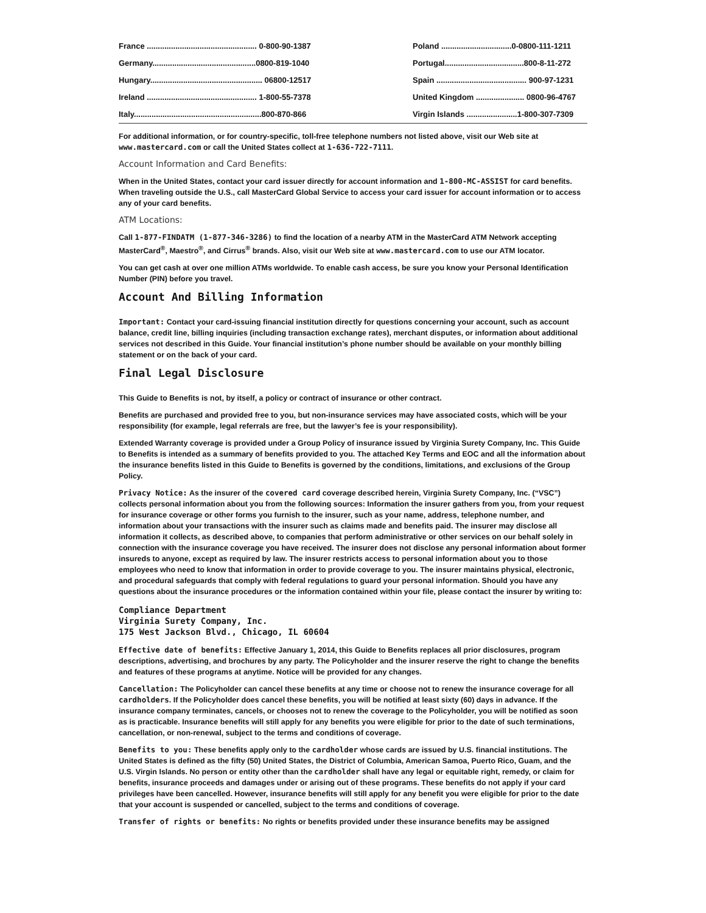| France .................................................. 0-800-90-1387 | | Poland ................................0-0800-111-1211 |
| Germany...............................................0800-819-1040 | | Portugal....................................800-8-11-272 |
| Hungary................................................... 06800-12517 | | Spain ......................................... 900-97-1231 |
| Ireland .................................................. 1-800-55-7378 | | United Kingdom ...................... 0800-96-4767 |
| Italy..........................................................800-870-866 | | Virgin Islands .......................1-800-307-7309 |
For additional information, or for country-specific, toll-free telephone numbers not listed above, visit our Web site at www.mastercard.com or call the United States collect at 1-636-722-7111.
Account Information and Card Benefits:
When in the United States, contact your card issuer directly for account information and 1-800-MC-ASSIST for card benefits. When traveling outside the U.S., call MasterCard Global Service to access your card issuer for account information or to access any of your card benefits.
ATM Locations:
Call 1-877-FINDATM (1-877-346-3286) to find the location of a nearby ATM in the MasterCard ATM Network accepting MasterCard<sup>®</sup>, Maestro<sup>®</sup>, and Cirrus<sup>®</sup> brands. Also, visit our Web site at www.mastercard.com to use our ATM locator.
You can get cash at over one million ATMs worldwide. To enable cash access, be sure you know your Personal Identification Number (PIN) before you travel.
Account And Billing Information
Important: Contact your card-issuing financial institution directly for questions concerning your account, such as account balance, credit line, billing inquiries (including transaction exchange rates), merchant disputes, or information about additional services not described in this Guide. Your financial institution’s phone number should be available on your monthly billing statement or on the back of your card.
Final Legal Disclosure
This Guide to Benefits is not, by itself, a policy or contract of insurance or other contract.
Benefits are purchased and provided free to you, but non-insurance services may have associated costs, which will be your responsibility (for example, legal referrals are free, but the lawyer’s fee is your responsibility).
Extended Warranty coverage is provided under a Group Policy of insurance issued by Virginia Surety Company, Inc. This Guide to Benefits is intended as a summary of benefits provided to you. The attached Key Terms and EOC and all the information about the insurance benefits listed in this Guide to Benefits is governed by the conditions, limitations, and exclusions of the Group Policy.
Privacy Notice: As the insurer of the covered card coverage described herein, Virginia Surety Company, Inc. (“VSC”) collects personal information about you from the following sources: Information the insurer gathers from you, from your request for insurance coverage or other forms you furnish to the insurer, such as your name, address, telephone number, and information about your transactions with the insurer such as claims made and benefits paid. The insurer may disclose all information it collects, as described above, to companies that perform administrative or other services on our behalf solely in connection with the insurance coverage you have received. The insurer does not disclose any personal information about former insureds to anyone, except as required by law. The insurer restricts access to personal information about you to those employees who need to know that information in order to provide coverage to you. The insurer maintains physical, electronic, and procedural safeguards that comply with federal regulations to guard your personal information. Should you have any questions about the insurance procedures or the information contained within your file, please contact the insurer by writing to:
Compliance Department
Virginia Surety Company, Inc.
175 West Jackson Blvd., Chicago, IL 60604
Effective date of benefits: Effective January 1, 2014, this Guide to Benefits replaces all prior disclosures, program descriptions, advertising, and brochures by any party. The Policyholder and the insurer reserve the right to change the benefits and features of these programs at anytime. Notice will be provided for any changes.
Cancellation: The Policyholder can cancel these benefits at any time or choose not to renew the insurance coverage for all cardholders. If the Policyholder does cancel these benefits, you will be notified at least sixty (60) days in advance. If the insurance company terminates, cancels, or chooses not to renew the coverage to the Policyholder, you will be notified as soon as is practicable. Insurance benefits will still apply for any benefits you were eligible for prior to the date of such terminations, cancellation, or non-renewal, subject to the terms and conditions of coverage.
Benefits to you: These benefits apply only to the cardholder whose cards are issued by U.S. financial institutions. The United States is defined as the fifty (50) United States, the District of Columbia, American Samoa, Puerto Rico, Guam, and the U.S. Virgin Islands. No person or entity other than the cardholder shall have any legal or equitable right, remedy, or claim for benefits, insurance proceeds and damages under or arising out of these programs. These benefits do not apply if your card privileges have been cancelled. However, insurance benefits will still apply for any benefit you were eligible for prior to the date that your account is suspended or cancelled, subject to the terms and conditions of coverage.
Transfer of rights or benefits: No rights or benefits provided under these insurance benefits may be assigned